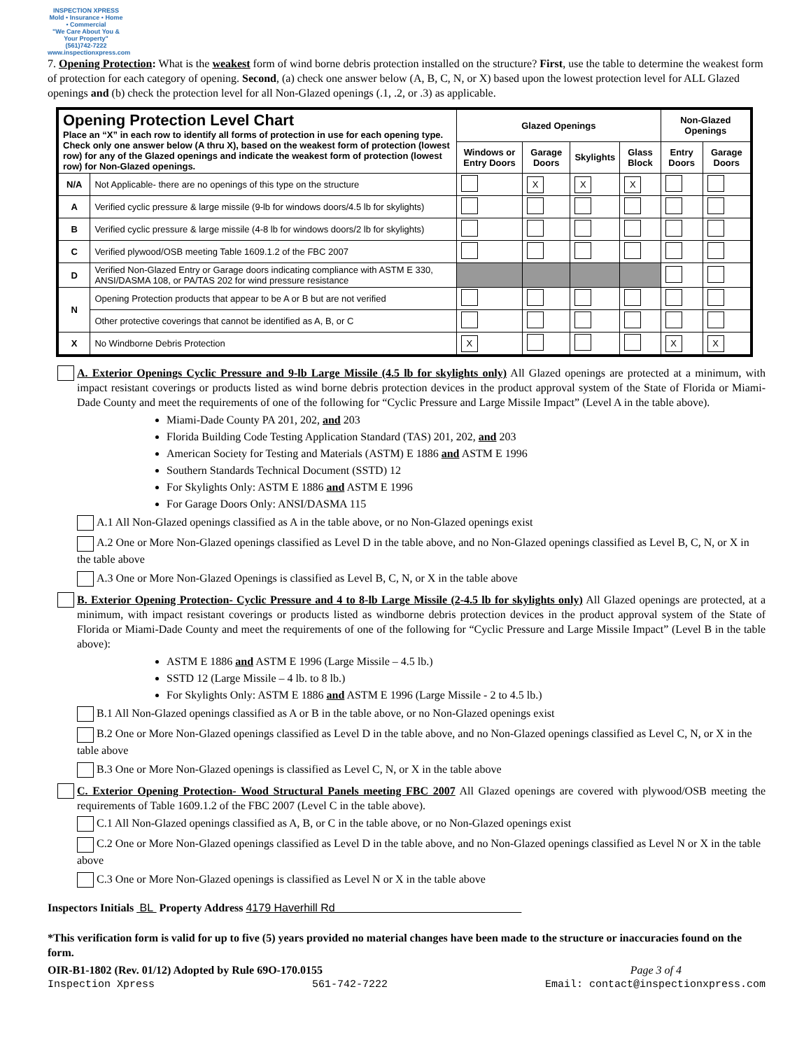INSPECTION XPRESS
Mold • Insurance • Home • Commercial
"We Care About You & Your Property"
(561)742-7222
www.inspectionxpress.com
7. Opening Protection: What is the weakest form of wind borne debris protection installed on the structure? First, use the table to determine the weakest form of protection for each category of opening. Second, (a) check one answer below (A, B, C, N, or X) based upon the lowest protection level for ALL Glazed openings and (b) check the protection level for all Non-Glazed openings (.1, .2, or .3) as applicable.
| Opening Protection Level Chart Place an “X” in each row to identify all forms of protection in use for each opening type. Check only one answer below (A thru X), based on the weakest form of protection (lowest row) for any of the Glazed openings and indicate the weakest form of protection (lowest row) for Non-Glazed openings. | | Glazed Openings | | | | Non-Glazed Openings | |
| | | Windows or Entry Doors | Garage Doors | Skylights | Glass Block | Entry Doors | Garage Doors |
| N/A | Not Applicable- there are no openings of this type on the structure | | X | X | X | | |
| A | Verified cyclic pressure & large missile (9-lb for windows doors/4.5 lb for skylights) | | | | | | |
| B | Verified cyclic pressure & large missile (4-8 lb for windows doors/2 lb for skylights) | | | | | | |
| C | Verified plywood/OSB meeting Table 1609.1.2 of the FBC 2007 | | | | | | |
| D | Verified Non-Glazed Entry or Garage doors indicating compliance with ASTM E 330, ANSI/DASMA 108, or PA/TAS 202 for wind pressure resistance | | | | | | |
| N | Opening Protection products that appear to be A or B but are not verified | | | | | | |
| | Other protective coverings that cannot be identified as A, B, or C | | | | | | |
| X | No Windborne Debris Protection | X | | | | X | X |
A. Exterior Openings Cyclic Pressure and 9-lb Large Missile (4.5 lb for skylights only) All Glazed openings are protected at a minimum, with impact resistant coverings or products listed as wind borne debris protection devices in the product approval system of the State of Florida or Miami-Dade County and meet the requirements of one of the following for “Cyclic Pressure and Large Missile Impact” (Level A in the table above).
Miami-Dade County PA 201, 202, and 203
Florida Building Code Testing Application Standard (TAS) 201, 202, and 203
American Society for Testing and Materials (ASTM) E 1886 and ASTM E 1996
Southern Standards Technical Document (SSTD) 12
For Skylights Only: ASTM E 1886 and ASTM E 1996
For Garage Doors Only: ANSI/DASMA 115
A.1 All Non-Glazed openings classified as A in the table above, or no Non-Glazed openings exist
A.2 One or More Non-Glazed openings classified as Level D in the table above, and no Non-Glazed openings classified as Level B, C, N, or X in the table above
A.3 One or More Non-Glazed Openings is classified as Level B, C, N, or X in the table above
B. Exterior Opening Protection- Cyclic Pressure and 4 to 8-lb Large Missile (2-4.5 lb for skylights only) All Glazed openings are protected, at a minimum, with impact resistant coverings or products listed as windborne debris protection devices in the product approval system of the State of Florida or Miami-Dade County and meet the requirements of one of the following for “Cyclic Pressure and Large Missile Impact” (Level B in the table above):
ASTM E 1886 and ASTM E 1996 (Large Missile – 4.5 lb.)
SSTD 12 (Large Missile – 4 lb. to 8 lb.)
For Skylights Only: ASTM E 1886 and ASTM E 1996 (Large Missile - 2 to 4.5 lb.)
B.1 All Non-Glazed openings classified as A or B in the table above, or no Non-Glazed openings exist
B.2 One or More Non-Glazed openings classified as Level D in the table above, and no Non-Glazed openings classified as Level C, N, or X in the table above
B.3 One or More Non-Glazed openings is classified as Level C, N, or X in the table above
C. Exterior Opening Protection- Wood Structural Panels meeting FBC 2007 All Glazed openings are covered with plywood/OSB meeting the requirements of Table 1609.1.2 of the FBC 2007 (Level C in the table above).
C.1 All Non-Glazed openings classified as A, B, or C in the table above, or no Non-Glazed openings exist
C.2 One or More Non-Glazed openings classified as Level D in the table above, and no Non-Glazed openings classified as Level N or X in the table above
C.3 One or More Non-Glazed openings is classified as Level N or X in the table above
Inspectors Initials BL Property Address 4179 Haverhill Rd
*This verification form is valid for up to five (5) years provided no material changes have been made to the structure or inaccuracies found on the form.
OIR-B1-1802 (Rev. 01/12) Adopted by Rule 69O-170.0155 Page 3 of 4
Inspection Xpress 561-742-7222 Email: contact@inspectionxpress.com